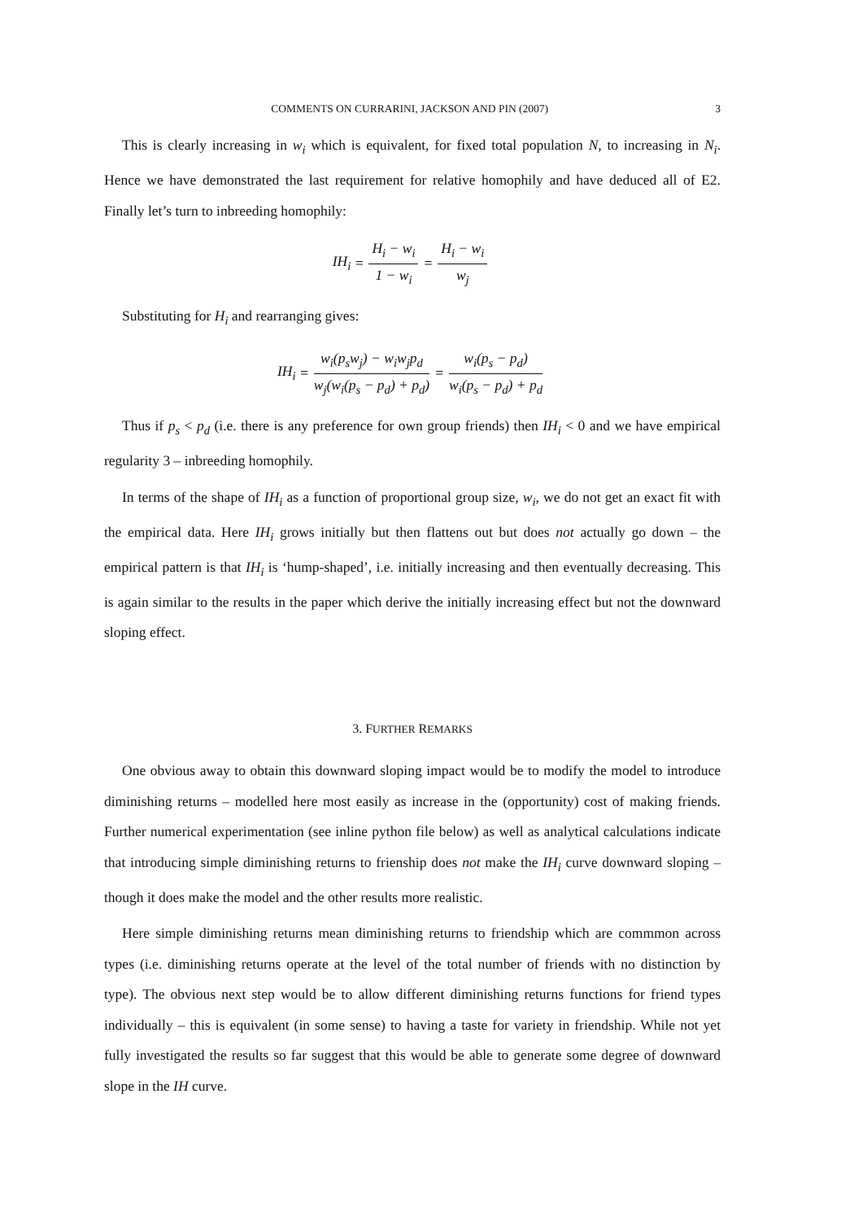COMMENTS ON CURRARINI, JACKSON AND PIN (2007) 3
This is clearly increasing in w<sub>i</sub> which is equivalent, for fixed total population N, to increasing in N<sub>i</sub>. Hence we have demonstrated the last requirement for relative homophily and have deduced all of E2. Finally let’s turn to inbreeding homophily:
IH<sub>i</sub> = H<sub>i</sub> − w<sub>i</sub> 1 − w<sub>i</sub> = H<sub>i</sub> − w<sub>i</sub> w<sub>j</sub>
Substituting for H<sub>i</sub> and rearranging gives:
IH<sub>i</sub> = w<sub>i</sub>(p<sub>s</sub>w<sub>j</sub>) − w<sub>i</sub>w<sub>j</sub>p<sub>d</sub> w<sub>j</sub>(w<sub>i</sub>(p<sub>s</sub> − p<sub>d</sub>) + p<sub>d</sub>) = w<sub>i</sub>(p<sub>s</sub> − p<sub>d</sub>) w<sub>i</sub>(p<sub>s</sub> − p<sub>d</sub>) + p<sub>d</sub>
Thus if p<sub>s</sub> < p<sub>d</sub> (i.e. there is any preference for own group friends) then IH<sub>i</sub> < 0 and we have empirical regularity 3 – inbreeding homophily.
In terms of the shape of IH<sub>i</sub> as a function of proportional group size, w<sub>i</sub>, we do not get an exact fit with the empirical data. Here IH<sub>i</sub> grows initially but then flattens out but does not actually go down – the empirical pattern is that IH<sub>i</sub> is ‘hump-shaped’, i.e. initially increasing and then eventually decreasing. This is again similar to the results in the paper which derive the initially increasing effect but not the downward sloping effect.
3. FURTHER REMARKS
One obvious away to obtain this downward sloping impact would be to modify the model to introduce diminishing returns – modelled here most easily as increase in the (opportunity) cost of making friends. Further numerical experimentation (see inline python file below) as well as analytical calculations indicate that introducing simple diminishing returns to frienship does not make the IH<sub>i</sub> curve downward sloping – though it does make the model and the other results more realistic.
Here simple diminishing returns mean diminishing returns to friendship which are commmon across types (i.e. diminishing returns operate at the level of the total number of friends with no distinction by type). The obvious next step would be to allow different diminishing returns functions for friend types individually – this is equivalent (in some sense) to having a taste for variety in friendship. While not yet fully investigated the results so far suggest that this would be able to generate some degree of downward slope in the IH curve.